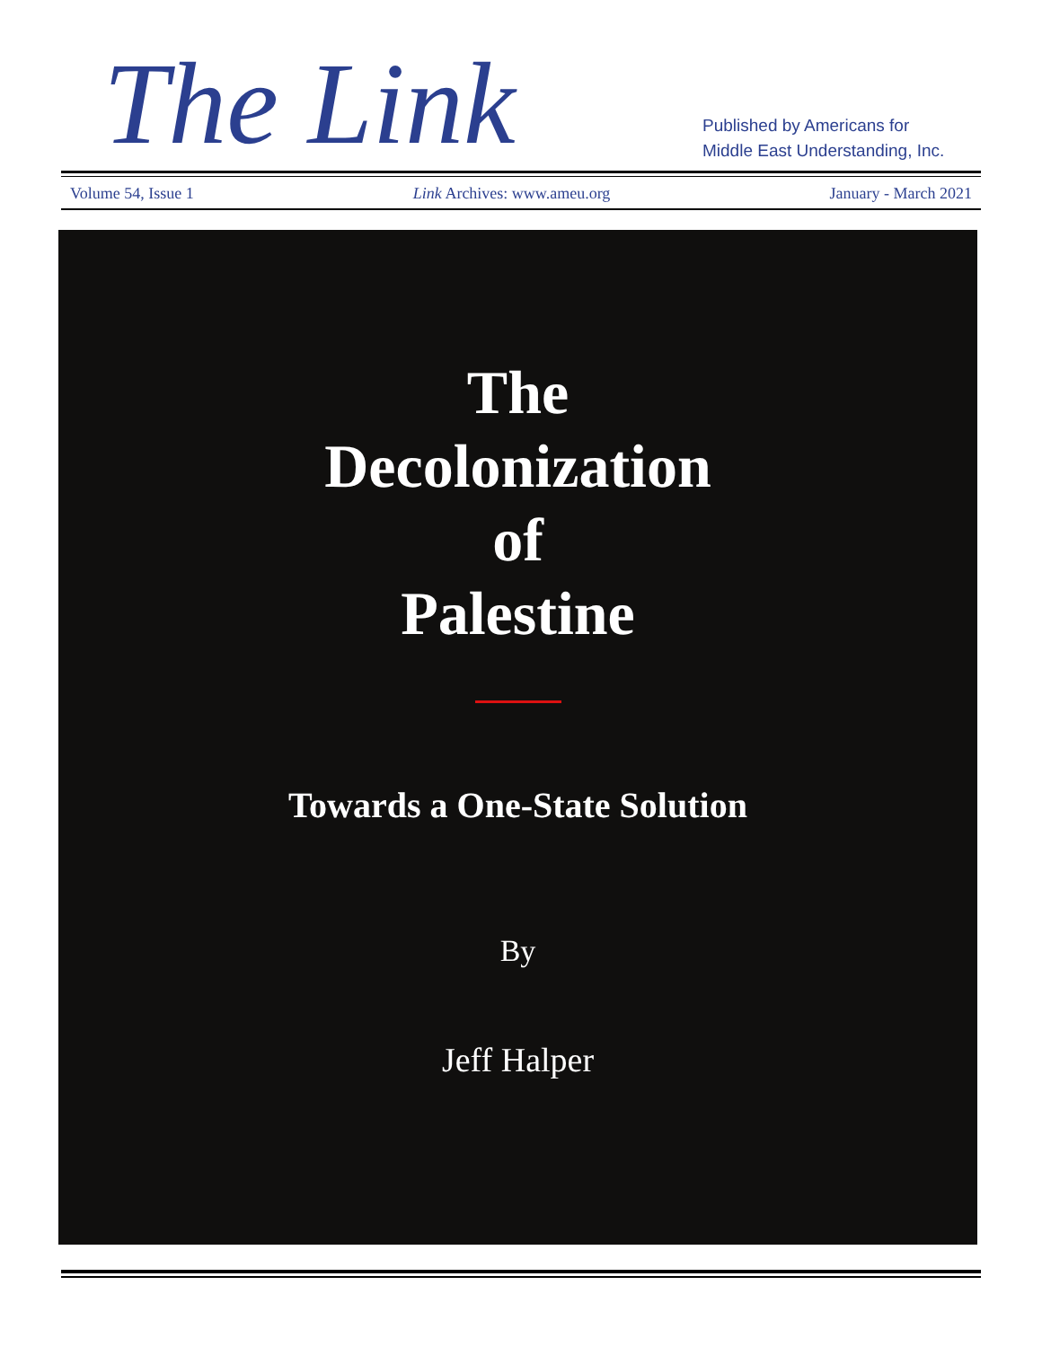The Link
Published by Americans for
Middle East Understanding, Inc.
Volume 54, Issue 1 Link Archives: www.ameu.org January - March 2021
The
Decolonization
of
Palestine
Towards a One-State Solution
By
Jeff Halper